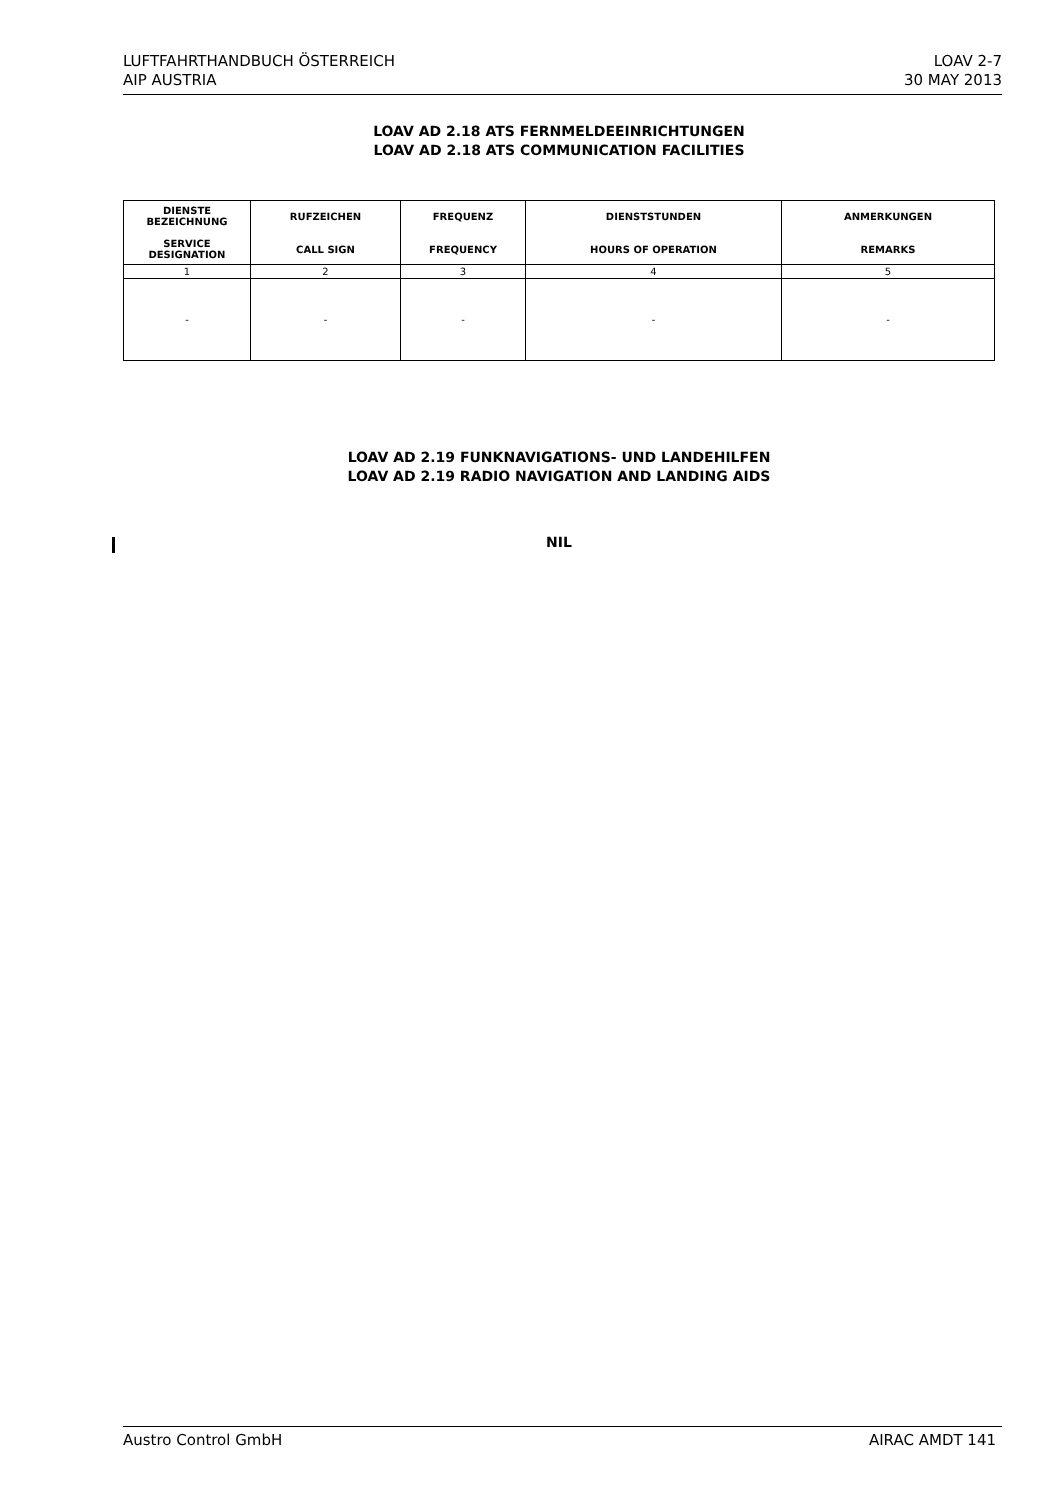LUFTFAHRTHANDBUCH ÖSTERREICH
AIP AUSTRIA
LOAV 2-7
30 MAY 2013
LOAV AD 2.18 ATS FERNMELDEEINRICHTUNGEN
LOAV AD 2.18 ATS COMMUNICATION FACILITIES
| DIENSTE BEZEICHNUNG SERVICE DESIGNATION | RUFZEICHEN CALL SIGN | FREQUENZ FREQUENCY | DIENSTSTUNDEN HOURS OF OPERATION | ANMERKUNGEN REMARKS |
| --- | --- | --- | --- | --- |
| 1 | 2 | 3 | 4 | 5 |
| - | - | - | - | - |
LOAV AD 2.19 FUNKNAVIGATIONS- UND LANDEHILFEN
LOAV AD 2.19 RADIO NAVIGATION AND LANDING AIDS
NIL
Austro Control GmbH AIRAC AMDT 141